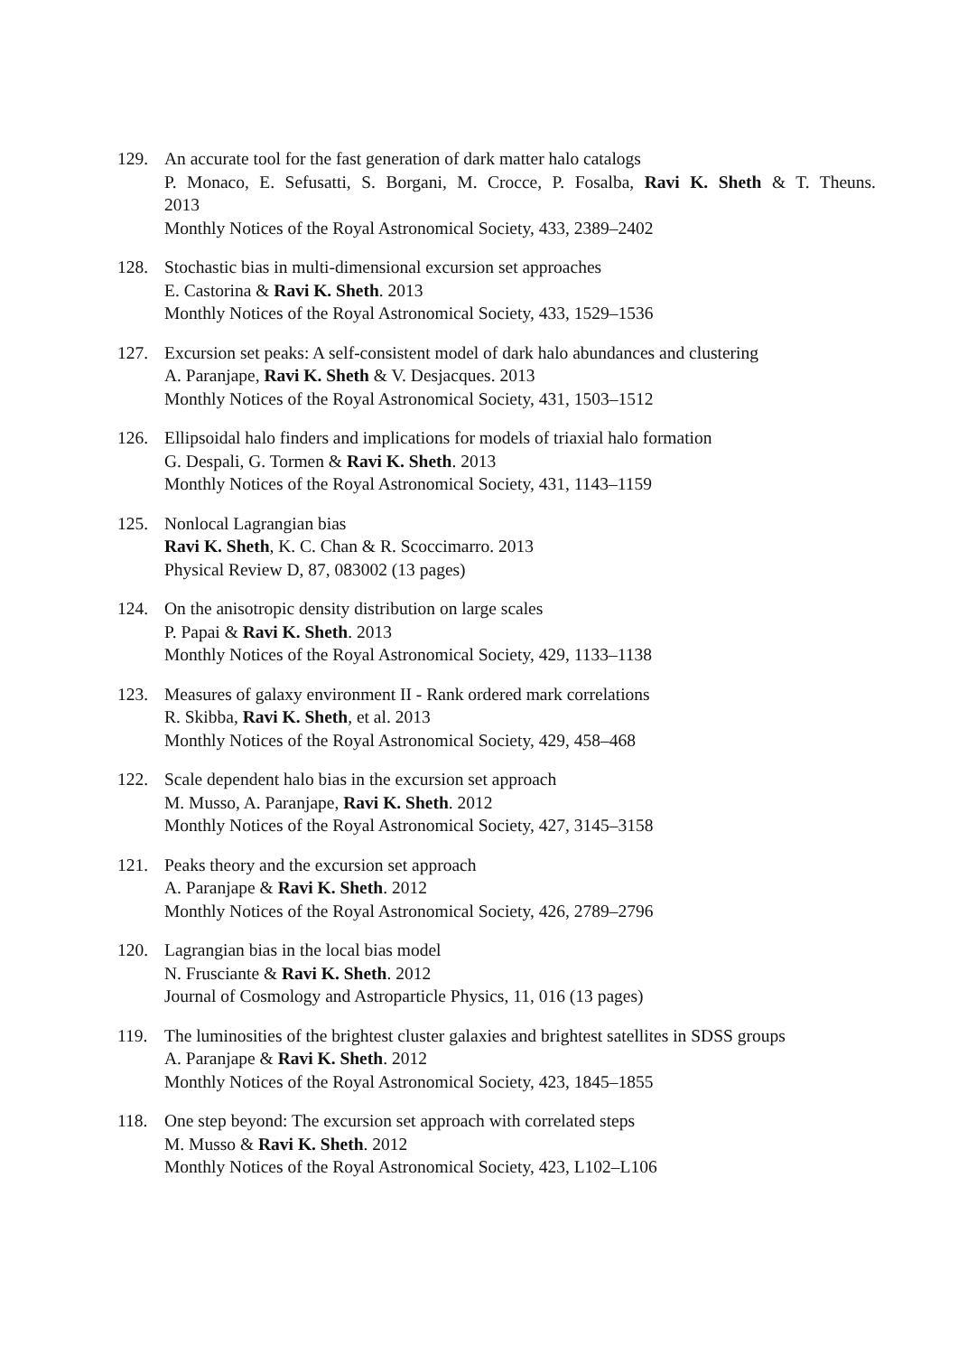129. An accurate tool for the fast generation of dark matter halo catalogs
P. Monaco, E. Sefusatti, S. Borgani, M. Crocce, P. Fosalba, Ravi K. Sheth & T. Theuns.
2013
Monthly Notices of the Royal Astronomical Society, 433, 2389–2402
128. Stochastic bias in multi-dimensional excursion set approaches
E. Castorina & Ravi K. Sheth. 2013
Monthly Notices of the Royal Astronomical Society, 433, 1529–1536
127. Excursion set peaks: A self-consistent model of dark halo abundances and clustering
A. Paranjape, Ravi K. Sheth & V. Desjacques. 2013
Monthly Notices of the Royal Astronomical Society, 431, 1503–1512
126. Ellipsoidal halo finders and implications for models of triaxial halo formation
G. Despali, G. Tormen & Ravi K. Sheth. 2013
Monthly Notices of the Royal Astronomical Society, 431, 1143–1159
125. Nonlocal Lagrangian bias
Ravi K. Sheth, K. C. Chan & R. Scoccimarro. 2013
Physical Review D, 87, 083002 (13 pages)
124. On the anisotropic density distribution on large scales
P. Papai & Ravi K. Sheth. 2013
Monthly Notices of the Royal Astronomical Society, 429, 1133–1138
123. Measures of galaxy environment II - Rank ordered mark correlations
R. Skibba, Ravi K. Sheth, et al. 2013
Monthly Notices of the Royal Astronomical Society, 429, 458–468
122. Scale dependent halo bias in the excursion set approach
M. Musso, A. Paranjape, Ravi K. Sheth. 2012
Monthly Notices of the Royal Astronomical Society, 427, 3145–3158
121. Peaks theory and the excursion set approach
A. Paranjape & Ravi K. Sheth. 2012
Monthly Notices of the Royal Astronomical Society, 426, 2789–2796
120. Lagrangian bias in the local bias model
N. Frusciante & Ravi K. Sheth. 2012
Journal of Cosmology and Astroparticle Physics, 11, 016 (13 pages)
119. The luminosities of the brightest cluster galaxies and brightest satellites in SDSS groups
A. Paranjape & Ravi K. Sheth. 2012
Monthly Notices of the Royal Astronomical Society, 423, 1845–1855
118. One step beyond: The excursion set approach with correlated steps
M. Musso & Ravi K. Sheth. 2012
Monthly Notices of the Royal Astronomical Society, 423, L102–L106